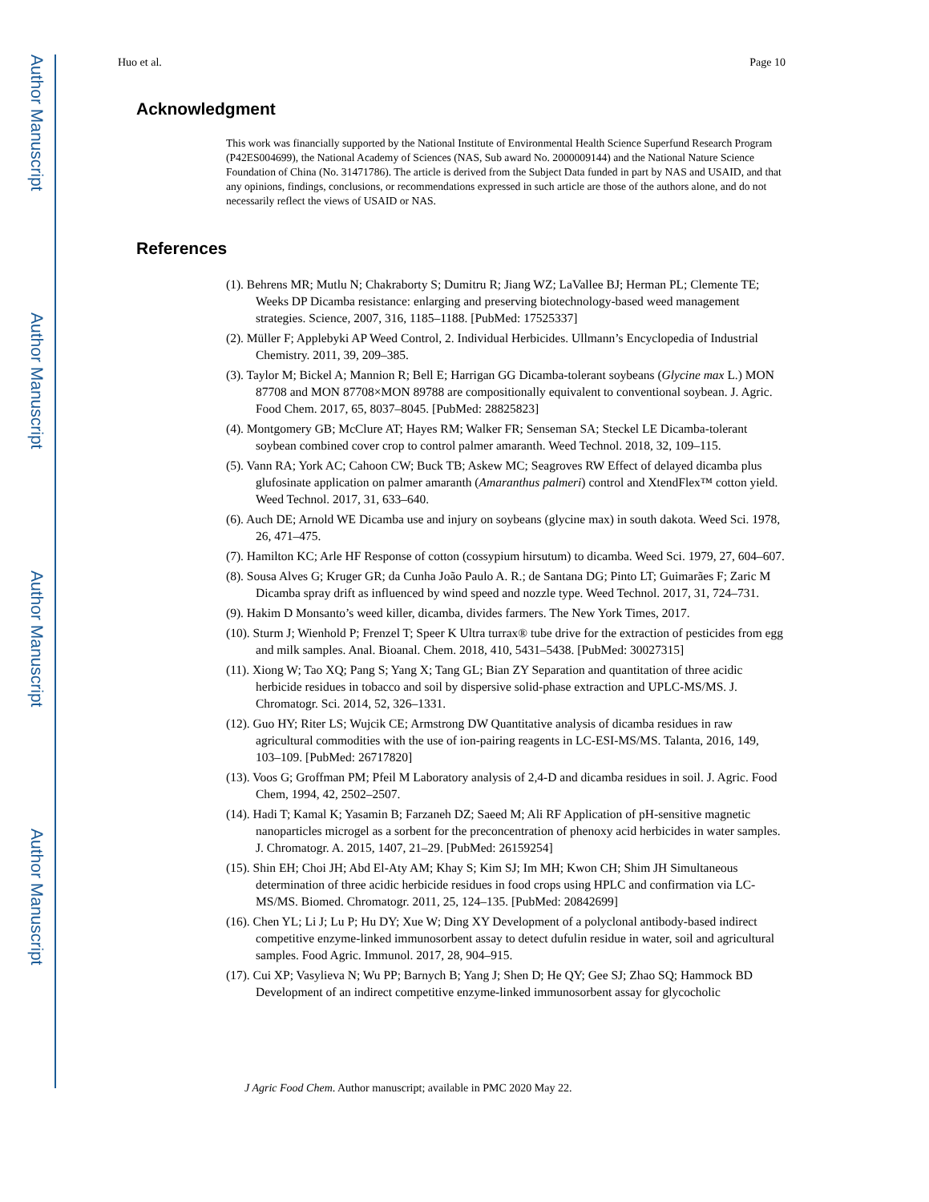Author Manuscript
Author Manuscript
Author Manuscript
Author Manuscript
Huo et al. Page 10
Acknowledgment
This work was financially supported by the National Institute of Environmental Health Science Superfund Research Program (P42ES004699), the National Academy of Sciences (NAS, Sub award No. 2000009144) and the National Nature Science Foundation of China (No. 31471786). The article is derived from the Subject Data funded in part by NAS and USAID, and that any opinions, findings, conclusions, or recommendations expressed in such article are those of the authors alone, and do not necessarily reflect the views of USAID or NAS.
References
(1). Behrens MR; Mutlu N; Chakraborty S; Dumitru R; Jiang WZ; LaVallee BJ; Herman PL; Clemente TE; Weeks DP Dicamba resistance: enlarging and preserving biotechnology-based weed management strategies. Science, 2007, 316, 1185–1188. [PubMed: 17525337]
(2). Müller F; Applebyki AP Weed Control, 2. Individual Herbicides. Ullmann’s Encyclopedia of Industrial Chemistry. 2011, 39, 209–385.
(3). Taylor M; Bickel A; Mannion R; Bell E; Harrigan GG Dicamba-tolerant soybeans (Glycine max L.) MON 87708 and MON 87708×MON 89788 are compositionally equivalent to conventional soybean. J. Agric. Food Chem. 2017, 65, 8037–8045. [PubMed: 28825823]
(4). Montgomery GB; McClure AT; Hayes RM; Walker FR; Senseman SA; Steckel LE Dicamba-tolerant soybean combined cover crop to control palmer amaranth. Weed Technol. 2018, 32, 109–115.
(5). Vann RA; York AC; Cahoon CW; Buck TB; Askew MC; Seagroves RW Effect of delayed dicamba plus glufosinate application on palmer amaranth (Amaranthus palmeri) control and XtendFlex™ cotton yield. Weed Technol. 2017, 31, 633–640.
(6). Auch DE; Arnold WE Dicamba use and injury on soybeans (glycine max) in south dakota. Weed Sci. 1978, 26, 471–475.
(7). Hamilton KC; Arle HF Response of cotton (cossypium hirsutum) to dicamba. Weed Sci. 1979, 27, 604–607.
(8). Sousa Alves G; Kruger GR; da Cunha João Paulo A. R.; de Santana DG; Pinto LT; Guimarães F; Zaric M Dicamba spray drift as influenced by wind speed and nozzle type. Weed Technol. 2017, 31, 724–731.
(9). Hakim D Monsanto’s weed killer, dicamba, divides farmers. The New York Times, 2017.
(10). Sturm J; Wienhold P; Frenzel T; Speer K Ultra turrax® tube drive for the extraction of pesticides from egg and milk samples. Anal. Bioanal. Chem. 2018, 410, 5431–5438. [PubMed: 30027315]
(11). Xiong W; Tao XQ; Pang S; Yang X; Tang GL; Bian ZY Separation and quantitation of three acidic herbicide residues in tobacco and soil by dispersive solid-phase extraction and UPLC-MS/MS. J. Chromatogr. Sci. 2014, 52, 326–1331.
(12). Guo HY; Riter LS; Wujcik CE; Armstrong DW Quantitative analysis of dicamba residues in raw agricultural commodities with the use of ion-pairing reagents in LC-ESI-MS/MS. Talanta, 2016, 149, 103–109. [PubMed: 26717820]
(13). Voos G; Groffman PM; Pfeil M Laboratory analysis of 2,4-D and dicamba residues in soil. J. Agric. Food Chem, 1994, 42, 2502–2507.
(14). Hadi T; Kamal K; Yasamin B; Farzaneh DZ; Saeed M; Ali RF Application of pH-sensitive magnetic nanoparticles microgel as a sorbent for the preconcentration of phenoxy acid herbicides in water samples. J. Chromatogr. A. 2015, 1407, 21–29. [PubMed: 26159254]
(15). Shin EH; Choi JH; Abd El-Aty AM; Khay S; Kim SJ; Im MH; Kwon CH; Shim JH Simultaneous determination of three acidic herbicide residues in food crops using HPLC and confirmation via LC-MS/MS. Biomed. Chromatogr. 2011, 25, 124–135. [PubMed: 20842699]
(16). Chen YL; Li J; Lu P; Hu DY; Xue W; Ding XY Development of a polyclonal antibody-based indirect competitive enzyme-linked immunosorbent assay to detect dufulin residue in water, soil and agricultural samples. Food Agric. Immunol. 2017, 28, 904–915.
(17). Cui XP; Vasylieva N; Wu PP; Barnych B; Yang J; Shen D; He QY; Gee SJ; Zhao SQ; Hammock BD Development of an indirect competitive enzyme-linked immunosorbent assay for glycocholic
J Agric Food Chem. Author manuscript; available in PMC 2020 May 22.